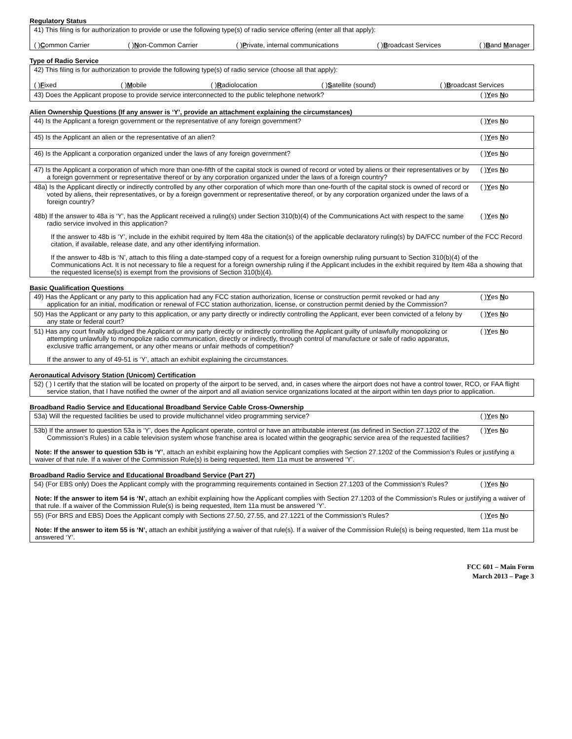Regulatory Status
41) This filing is for authorization to provide or use the following type(s) of radio service offering (enter all that apply):
( )Common Carrier ( )Non-Common Carrier ( )Private, internal communications ( )Broadcast Services ( )Band Manager
Type of Radio Service
42) This filing is for authorization to provide the following type(s) of radio service (choose all that apply):
( )Fixed ( )Mobile ( )Radiolocation ( )Satellite (sound) ( )Broadcast Services
43) Does the Applicant propose to provide service interconnected to the public telephone network?
( )Yes No
Alien Ownership Questions (If any answer is ‘Y’, provide an attachment explaining the circumstances)
44) Is the Applicant a foreign government or the representative of any foreign government?
( )Yes No
45) Is the Applicant an alien or the representative of an alien?
( )Yes No
46) Is the Applicant a corporation organized under the laws of any foreign government?
( )Yes No
47) Is the Applicant a corporation of which more than one-fifth of the capital stock is owned of record or voted by aliens or their representatives or by a foreign government or representative thereof or by any corporation organized under the laws of a foreign country?
( )Yes No
48a) Is the Applicant directly or indirectly controlled by any other corporation of which more than one-fourth of the capital stock is owned of record or voted by aliens, their representatives, or by a foreign government or representative thereof, or by any corporation organized under the laws of a foreign country?
( )Yes No
48b) If the answer to 48a is ‘Y’, has the Applicant received a ruling(s) under Section 310(b)(4) of the Communications Act with respect to the same radio service involved in this application?
( )Yes No
If the answer to 48b is ‘Y’, include in the exhibit required by Item 48a the citation(s) of the applicable declaratory ruling(s) by DA/FCC number of the FCC Record citation, if available, release date, and any other identifying information.
If the answer to 48b is ‘N’, attach to this filing a date-stamped copy of a request for a foreign ownership ruling pursuant to Section 310(b)(4) of the Communications Act. It is not necessary to file a request for a foreign ownership ruling if the Applicant includes in the exhibit required by Item 48a a showing that the requested license(s) is exempt from the provisions of Section 310(b)(4).
Basic Qualification Questions
49) Has the Applicant or any party to this application had any FCC station authorization, license or construction permit revoked or had any application for an initial, modification or renewal of FCC station authorization, license, or construction permit denied by the Commission?
( )Yes No
50) Has the Applicant or any party to this application, or any party directly or indirectly controlling the Applicant, ever been convicted of a felony by any state or federal court?
( )Yes No
51) Has any court finally adjudged the Applicant or any party directly or indirectly controlling the Applicant guilty of unlawfully monopolizing or attempting unlawfully to monopolize radio communication, directly or indirectly, through control of manufacture or sale of radio apparatus, exclusive traffic arrangement, or any other means or unfair methods of competition?
( )Yes No
If the answer to any of 49-51 is ‘Y’, attach an exhibit explaining the circumstances.
Aeronautical Advisory Station (Unicom) Certification
52) ( ) I certify that the station will be located on property of the airport to be served, and, in cases where the airport does not have a control tower, RCO, or FAA flight service station, that I have notified the owner of the airport and all aviation service organizations located at the airport within ten days prior to application.
Broadband Radio Service and Educational Broadband Service Cable Cross-Ownership
53a) Will the requested facilities be used to provide multichannel video programming service?
( )Yes No
53b) If the answer to question 53a is ‘Y’, does the Applicant operate, control or have an attributable interest (as defined in Section 27.1202 of the Commission’s Rules) in a cable television system whose franchise area is located within the geographic service area of the requested facilities?
( )Yes No
Note: If the answer to question 53b is ‘Y’, attach an exhibit explaining how the Applicant complies with Section 27.1202 of the Commission’s Rules or justifying a waiver of that rule. If a waiver of the Commission Rule(s) is being requested, Item 11a must be answered ‘Y’.
Broadband Radio Service and Educational Broadband Service (Part 27)
54) (For EBS only) Does the Applicant comply with the programming requirements contained in Section 27.1203 of the Commission’s Rules?
( )Yes No
Note: If the answer to item 54 is ‘N’, attach an exhibit explaining how the Applicant complies with Section 27.1203 of the Commission’s Rules or justifying a waiver of that rule. If a waiver of the Commission Rule(s) is being requested, Item 11a must be answered ‘Y’.
55) (For BRS and EBS) Does the Applicant comply with Sections 27.50, 27.55, and 27.1221 of the Commission’s Rules?
( )Yes No
Note: If the answer to item 55 is ‘N’, attach an exhibit justifying a waiver of that rule(s). If a waiver of the Commission Rule(s) is being requested, Item 11a must be answered ‘Y’.
FCC 601 – Main Form
March 2013 – Page 3